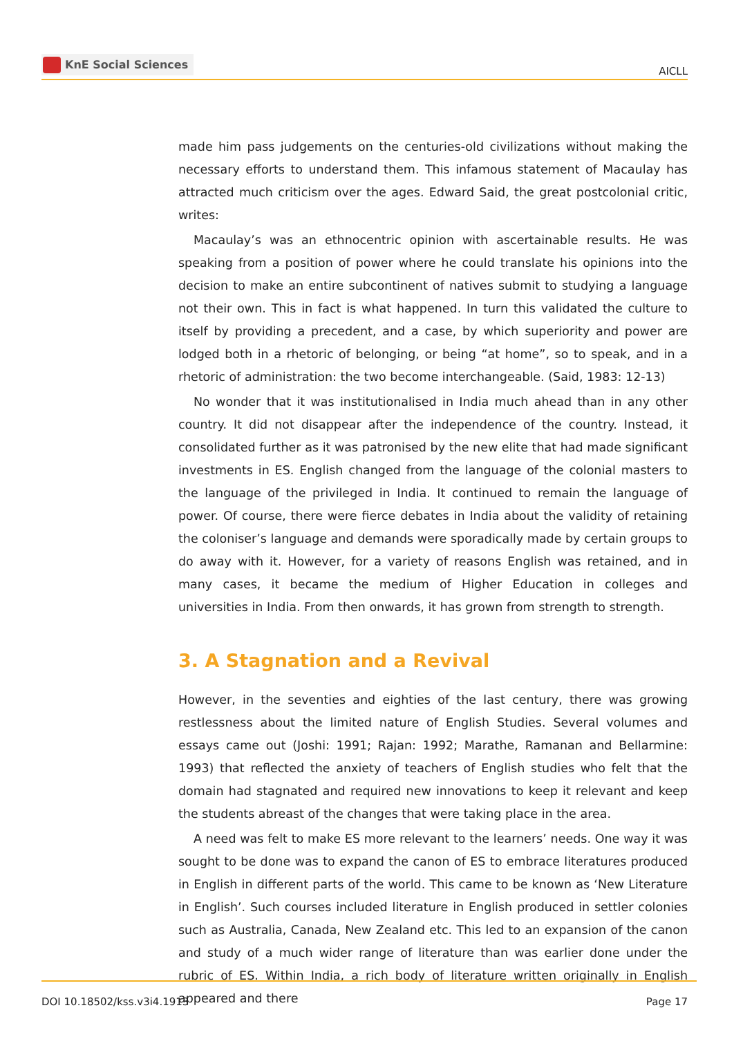KnE Social Sciences
AICLL
made him pass judgements on the centuries-old civilizations without making the necessary efforts to understand them. This infamous statement of Macaulay has attracted much criticism over the ages. Edward Said, the great postcolonial critic, writes:
Macaulay’s was an ethnocentric opinion with ascertainable results. He was speaking from a position of power where he could translate his opinions into the decision to make an entire subcontinent of natives submit to studying a language not their own. This in fact is what happened. In turn this validated the culture to itself by providing a precedent, and a case, by which superiority and power are lodged both in a rhetoric of belonging, or being “at home”, so to speak, and in a rhetoric of administration: the two become interchangeable. (Said, 1983: 12-13)
No wonder that it was institutionalised in India much ahead than in any other country. It did not disappear after the independence of the country. Instead, it consolidated further as it was patronised by the new elite that had made significant investments in ES. English changed from the language of the colonial masters to the language of the privileged in India. It continued to remain the language of power. Of course, there were fierce debates in India about the validity of retaining the coloniser’s language and demands were sporadically made by certain groups to do away with it. However, for a variety of reasons English was retained, and in many cases, it became the medium of Higher Education in colleges and universities in India. From then onwards, it has grown from strength to strength.
3. A Stagnation and a Revival
However, in the seventies and eighties of the last century, there was growing restlessness about the limited nature of English Studies. Several volumes and essays came out (Joshi: 1991; Rajan: 1992; Marathe, Ramanan and Bellarmine: 1993) that reflected the anxiety of teachers of English studies who felt that the domain had stagnated and required new innovations to keep it relevant and keep the students abreast of the changes that were taking place in the area.
A need was felt to make ES more relevant to the learners’ needs. One way it was sought to be done was to expand the canon of ES to embrace literatures produced in English in different parts of the world. This came to be known as ‘New Literature in English’. Such courses included literature in English produced in settler colonies such as Australia, Canada, New Zealand etc. This led to an expansion of the canon and study of a much wider range of literature than was earlier done under the rubric of ES. Within India, a rich body of literature written originally in English appeared and there
DOI 10.18502/kss.v3i4.1913 Page 17